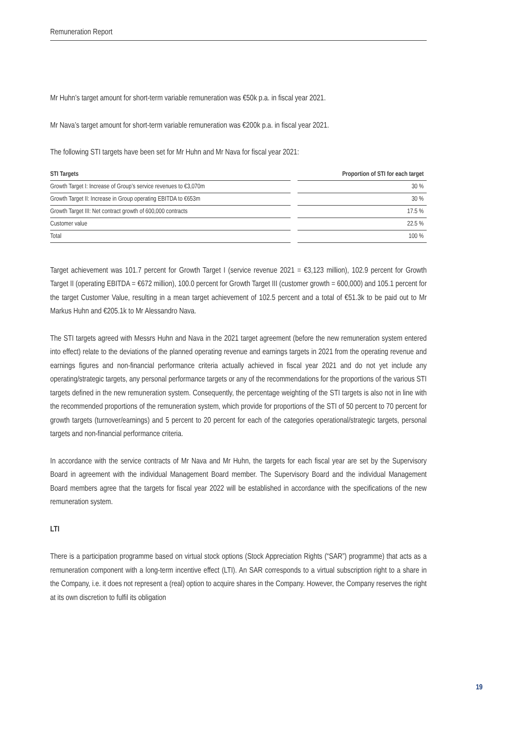Remuneration Report
Mr Huhn’s target amount for short-term variable remuneration was €50k p.a. in fiscal year 2021.
Mr Nava’s target amount for short-term variable remuneration was €200k p.a. in fiscal year 2021.
The following STI targets have been set for Mr Huhn and Mr Nava for fiscal year 2021:
| STI Targets | | Proportion of STI for each target |
| --- | --- | --- |
| Growth Target I: Increase of Group’s service revenues to €3,070m | | 30 % |
| Growth Target II: Increase in Group operating EBITDA to €653m | | 30 % |
| Growth Target III: Net contract growth of 600,000 contracts | | 17.5 % |
| Customer value | | 22.5 % |
| Total | | 100 % |
Target achievement was 101.7 percent for Growth Target I (service revenue 2021 = €3,123 million), 102.9 percent for Growth Target II (operating EBITDA = €672 million), 100.0 percent for Growth Target III (customer growth = 600,000) and 105.1 percent for the target Customer Value, resulting in a mean target achievement of 102.5 percent and a total of €51.3k to be paid out to Mr Markus Huhn and €205.1k to Mr Alessandro Nava.
The STI targets agreed with Messrs Huhn and Nava in the 2021 target agreement (before the new remuneration system entered into effect) relate to the deviations of the planned operating revenue and earnings targets in 2021 from the operating revenue and earnings figures and non-financial performance criteria actually achieved in fiscal year 2021 and do not yet include any operating/strategic targets, any personal performance targets or any of the recommendations for the proportions of the various STI targets defined in the new remuneration system. Consequently, the percentage weighting of the STI targets is also not in line with the recommended proportions of the remuneration system, which provide for proportions of the STI of 50 percent to 70 percent for growth targets (turnover/earnings) and 5 percent to 20 percent for each of the categories operational/strategic targets, personal targets and non-financial performance criteria.
In accordance with the service contracts of Mr Nava and Mr Huhn, the targets for each fiscal year are set by the Supervisory Board in agreement with the individual Management Board member. The Supervisory Board and the individual Management Board members agree that the targets for fiscal year 2022 will be established in accordance with the specifications of the new remuneration system.
LTI
There is a participation programme based on virtual stock options (Stock Appreciation Rights (“SAR”) programme) that acts as a remuneration component with a long-term incentive effect (LTI). An SAR corresponds to a virtual subscription right to a share in the Company, i.e. it does not represent a (real) option to acquire shares in the Company. However, the Company reserves the right at its own discretion to fulfil its obligation
19